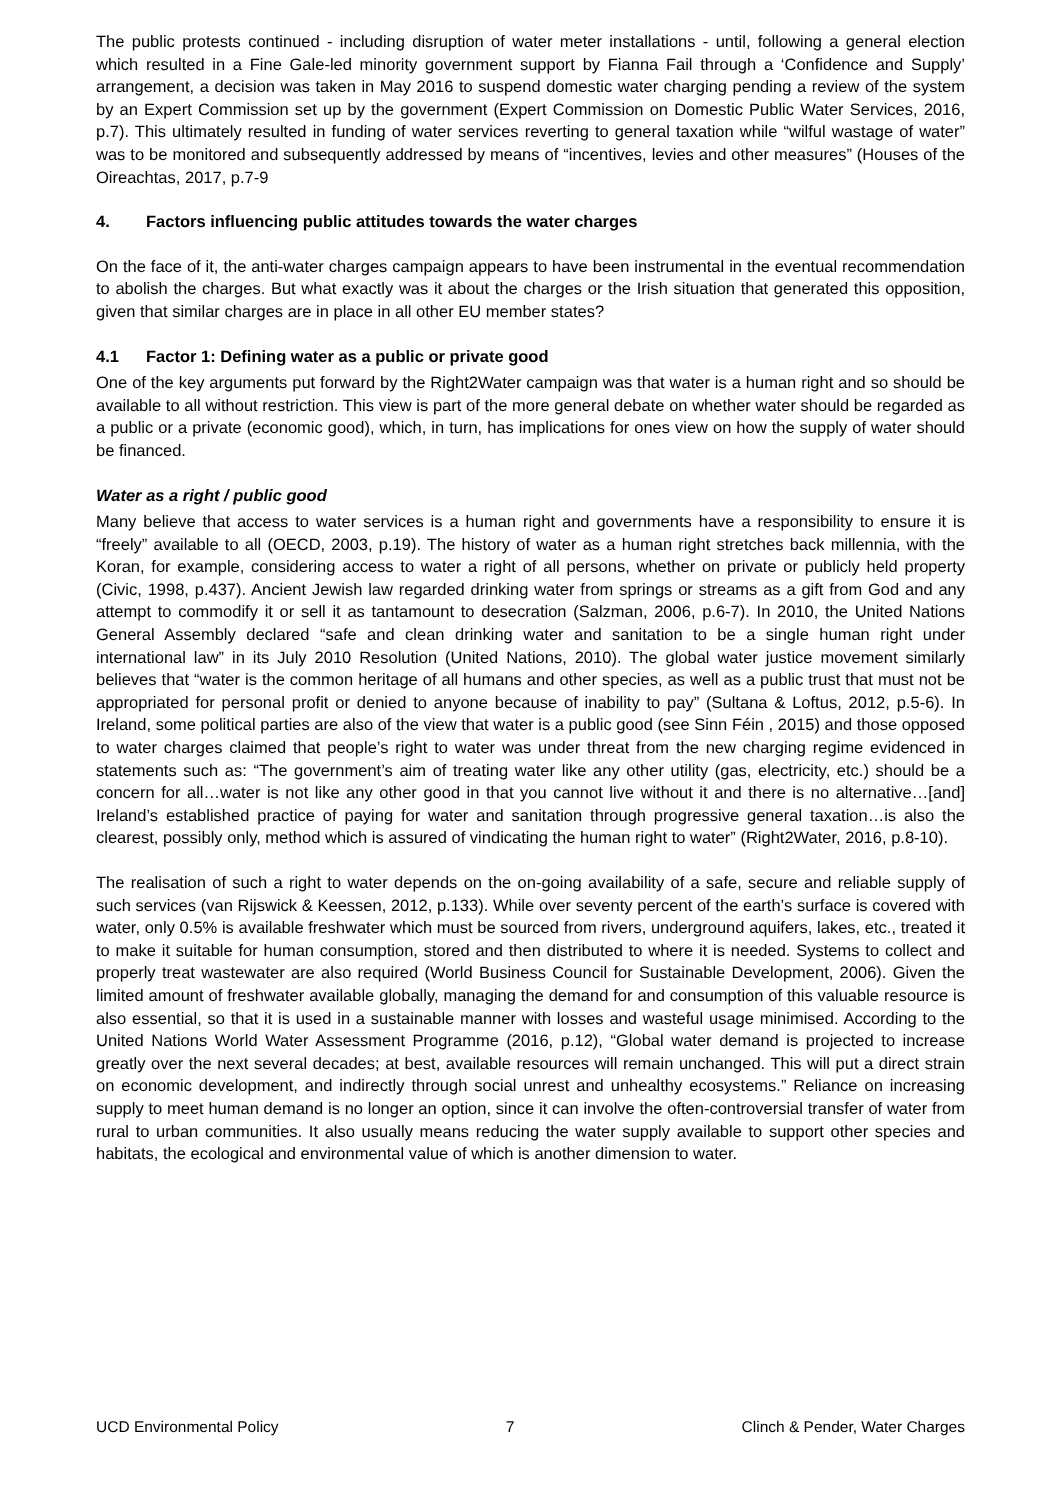The public protests continued - including disruption of water meter installations - until, following a general election which resulted in a Fine Gale-led minority government support by Fianna Fail through a ‘Confidence and Supply’ arrangement, a decision was taken in May 2016 to suspend domestic water charging pending a review of the system by an Expert Commission set up by the government (Expert Commission on Domestic Public Water Services, 2016, p.7). This ultimately resulted in funding of water services reverting to general taxation while “wilful wastage of water” was to be monitored and subsequently addressed by means of “incentives, levies and other measures” (Houses of the Oireachtas, 2017, p.7-9
4. Factors influencing public attitudes towards the water charges
On the face of it, the anti-water charges campaign appears to have been instrumental in the eventual recommendation to abolish the charges. But what exactly was it about the charges or the Irish situation that generated this opposition, given that similar charges are in place in all other EU member states?
4.1 Factor 1: Defining water as a public or private good
One of the key arguments put forward by the Right2Water campaign was that water is a human right and so should be available to all without restriction. This view is part of the more general debate on whether water should be regarded as a public or a private (economic good), which, in turn, has implications for ones view on how the supply of water should be financed.
Water as a right / public good
Many believe that access to water services is a human right and governments have a responsibility to ensure it is “freely” available to all (OECD, 2003, p.19). The history of water as a human right stretches back millennia, with the Koran, for example, considering access to water a right of all persons, whether on private or publicly held property (Civic, 1998, p.437). Ancient Jewish law regarded drinking water from springs or streams as a gift from God and any attempt to commodify it or sell it as tantamount to desecration (Salzman, 2006, p.6-7). In 2010, the United Nations General Assembly declared “safe and clean drinking water and sanitation to be a single human right under international law” in its July 2010 Resolution (United Nations, 2010). The global water justice movement similarly believes that “water is the common heritage of all humans and other species, as well as a public trust that must not be appropriated for personal profit or denied to anyone because of inability to pay” (Sultana & Loftus, 2012, p.5-6). In Ireland, some political parties are also of the view that water is a public good (see Sinn Féin , 2015) and those opposed to water charges claimed that people’s right to water was under threat from the new charging regime evidenced in statements such as: “The government’s aim of treating water like any other utility (gas, electricity, etc.) should be a concern for all…water is not like any other good in that you cannot live without it and there is no alternative…[and] Ireland’s established practice of paying for water and sanitation through progressive general taxation…is also the clearest, possibly only, method which is assured of vindicating the human right to water” (Right2Water, 2016, p.8-10).
The realisation of such a right to water depends on the on-going availability of a safe, secure and reliable supply of such services (van Rijswick & Keessen, 2012, p.133). While over seventy percent of the earth’s surface is covered with water, only 0.5% is available freshwater which must be sourced from rivers, underground aquifers, lakes, etc., treated it to make it suitable for human consumption, stored and then distributed to where it is needed. Systems to collect and properly treat wastewater are also required (World Business Council for Sustainable Development, 2006). Given the limited amount of freshwater available globally, managing the demand for and consumption of this valuable resource is also essential, so that it is used in a sustainable manner with losses and wasteful usage minimised. According to the United Nations World Water Assessment Programme (2016, p.12), “Global water demand is projected to increase greatly over the next several decades; at best, available resources will remain unchanged. This will put a direct strain on economic development, and indirectly through social unrest and unhealthy ecosystems.” Reliance on increasing supply to meet human demand is no longer an option, since it can involve the often-controversial transfer of water from rural to urban communities. It also usually means reducing the water supply available to support other species and habitats, the ecological and environmental value of which is another dimension to water.
UCD Environmental Policy 7 Clinch & Pender, Water Charges